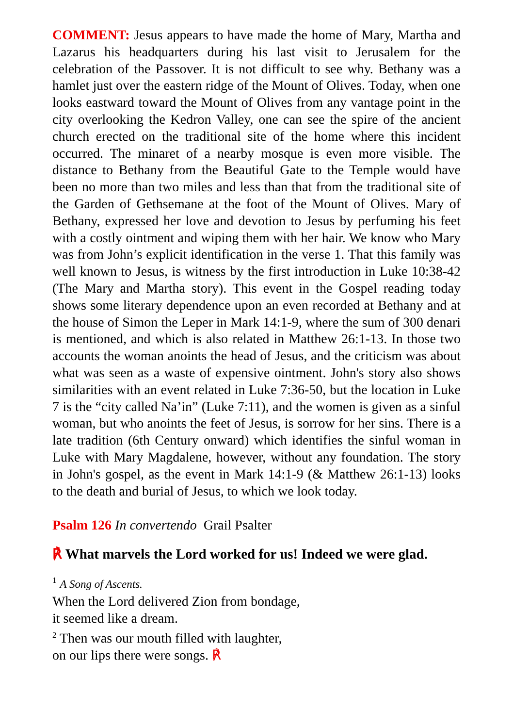COMMENT: Jesus appears to have made the home of Mary, Martha and Lazarus his headquarters during his last visit to Jerusalem for the celebration of the Passover. It is not difficult to see why. Bethany was a hamlet just over the eastern ridge of the Mount of Olives. Today, when one looks eastward toward the Mount of Olives from any vantage point in the city overlooking the Kedron Valley, one can see the spire of the ancient church erected on the traditional site of the home where this incident occurred. The minaret of a nearby mosque is even more visible. The distance to Bethany from the Beautiful Gate to the Temple would have been no more than two miles and less than that from the traditional site of the Garden of Gethsemane at the foot of the Mount of Olives. Mary of Bethany, expressed her love and devotion to Jesus by perfuming his feet with a costly ointment and wiping them with her hair. We know who Mary was from John’s explicit identification in the verse 1. That this family was well known to Jesus, is witness by the first introduction in Luke 10:38-42 (The Mary and Martha story). This event in the Gospel reading today shows some literary dependence upon an even recorded at Bethany and at the house of Simon the Leper in Mark 14:1-9, where the sum of 300 denari is mentioned, and which is also related in Matthew 26:1-13. In those two accounts the woman anoints the head of Jesus, and the criticism was about what was seen as a waste of expensive ointment. John's story also shows similarities with an event related in Luke 7:36-50, but the location in Luke 7 is the “city called Na’in” (Luke 7:11), and the women is given as a sinful woman, but who anoints the feet of Jesus, is sorrow for her sins. There is a late tradition (6th Century onward) which identifies the sinful woman in Luke with Mary Magdalene, however, without any foundation. The story in John's gospel, as the event in Mark 14:1-9 (& Matthew 26:1-13) looks to the death and burial of Jesus, to which we look today.
Psalm 126 In convertendo Grail Psalter
℟ What marvels the Lord worked for us! Indeed we were glad.
<sup>1</sup> A Song of Ascents.
When the Lord delivered Zion from bondage,
it seemed like a dream.
<sup>2</sup> Then was our mouth filled with laughter,
on our lips there were songs. ℟